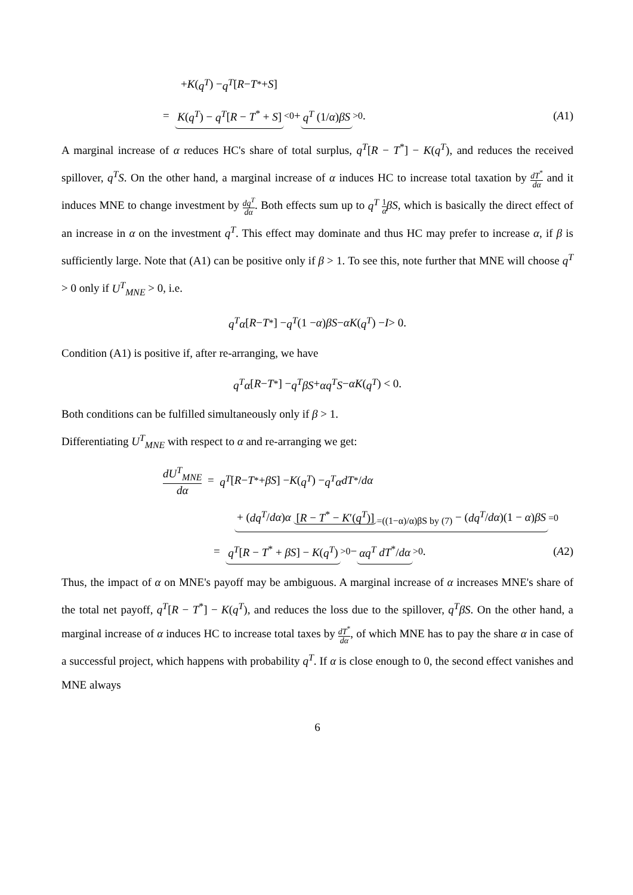+ K (q<sup>T</sup>) − q<sup>T</sup> [R − T<sup>*</sup> + S]
= K(q<sup>T</sup>) − q<sup>T</sup>[R − T<sup>*</sup> + S]<sub><0</sub> + q<sup>T</sup> (1/α)βS<sub>>0</sub>. (A1)
A marginal increase of α reduces HC's share of total surplus, q<sup>T</sup>[R − T<sup>*</sup>] − K(q<sup>T</sup>), and reduces the received spillover, q<sup>T</sup>S. On the other hand, a marginal increase of α induces HC to increase total taxation by dT<sup>*</sup> dα and it induces MNE to change investment by dq<sup>T</sup> dα. Both effects sum up to q<sup>T</sup> 1 α βS, which is basically the direct effect of an increase in α on the investment q<sup>T</sup>. This effect may dominate and thus HC may prefer to increase α, if β is sufficiently large. Note that (A1) can be positive only if β > 1. To see this, note further that MNE will choose q<sup>T</sup> > 0 only if U<sup>T</sup><sub>MNE</sub> > 0, i.e.
q<sup>T</sup>α [R − T<sup>*</sup>] − q<sup>T</sup> (1 − α) βS − αK (q<sup>T</sup>) − I > 0.
Condition (A1) is positive if, after re-arranging, we have
q<sup>T</sup>α [R − T<sup>*</sup>] − q<sup>T</sup>βS + αq<sup>T</sup>S − αK (q<sup>T</sup>) < 0.
Both conditions can be fulfilled simultaneously only if β > 1.
Differentiating U<sup>T</sup><sub>MNE</sub> with respect to α and re-arranging we get:
dU<sup>T</sup><sub>MNE</sub> dα = q<sup>T</sup> [R − T<sup>*</sup> + βS] − K (q<sup>T</sup>) − q<sup>T</sup>α dT<sup>*</sup>/ dα
+ (dq<sup>T</sup>/dα)α [R − T<sup>*</sup> − K′(q<sup>T</sup>)]<sub>=((1−α)/α)βS by (7)</sub> − (dq<sup>T</sup>/dα)(1 − α)βS<sub>=0</sub>
= q<sup>T</sup>[R − T<sup>*</sup> + βS] − K(q<sup>T</sup>)<sub>>0</sub> − αq<sup>T</sup> dT<sup>*</sup>/dα<sub>>0</sub>. (A2)
Thus, the impact of α on MNE's payoff may be ambiguous. A marginal increase of α increases MNE's share of the total net payoff, q<sup>T</sup>[R − T<sup>*</sup>] − K(q<sup>T</sup>), and reduces the loss due to the spillover, q<sup>T</sup>βS. On the other hand, a marginal increase of α induces HC to increase total taxes by dT<sup>*</sup> dα, of which MNE has to pay the share α in case of a successful project, which happens with probability q<sup>T</sup>. If α is close enough to 0, the second effect vanishes and MNE always
6